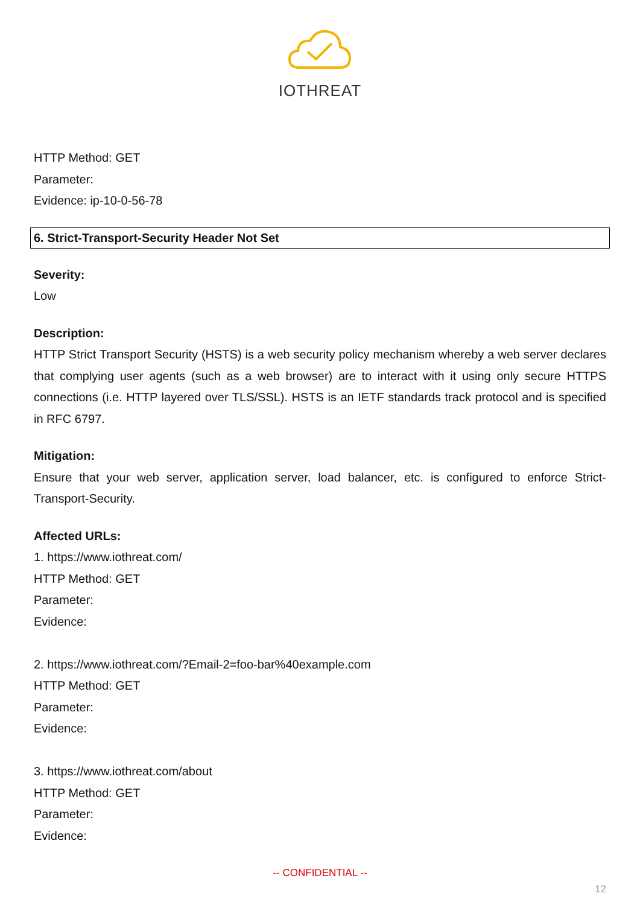IOTHREAT
HTTP Method: GET
Parameter:
Evidence: ip-10-0-56-78
6. Strict-Transport-Security Header Not Set
Severity:
Low
Description:
HTTP Strict Transport Security (HSTS) is a web security policy mechanism whereby a web server declares that complying user agents (such as a web browser) are to interact with it using only secure HTTPS connections (i.e. HTTP layered over TLS/SSL). HSTS is an IETF standards track protocol and is specified in RFC 6797.
Mitigation:
Ensure that your web server, application server, load balancer, etc. is configured to enforce Strict-Transport-Security.
Affected URLs:
1. https://www.iothreat.com/
HTTP Method: GET
Parameter:
Evidence:
2. https://www.iothreat.com/?Email-2=foo-bar%40example.com
HTTP Method: GET
Parameter:
Evidence:
3. https://www.iothreat.com/about
HTTP Method: GET
Parameter:
Evidence:
-- CONFIDENTIAL --
12